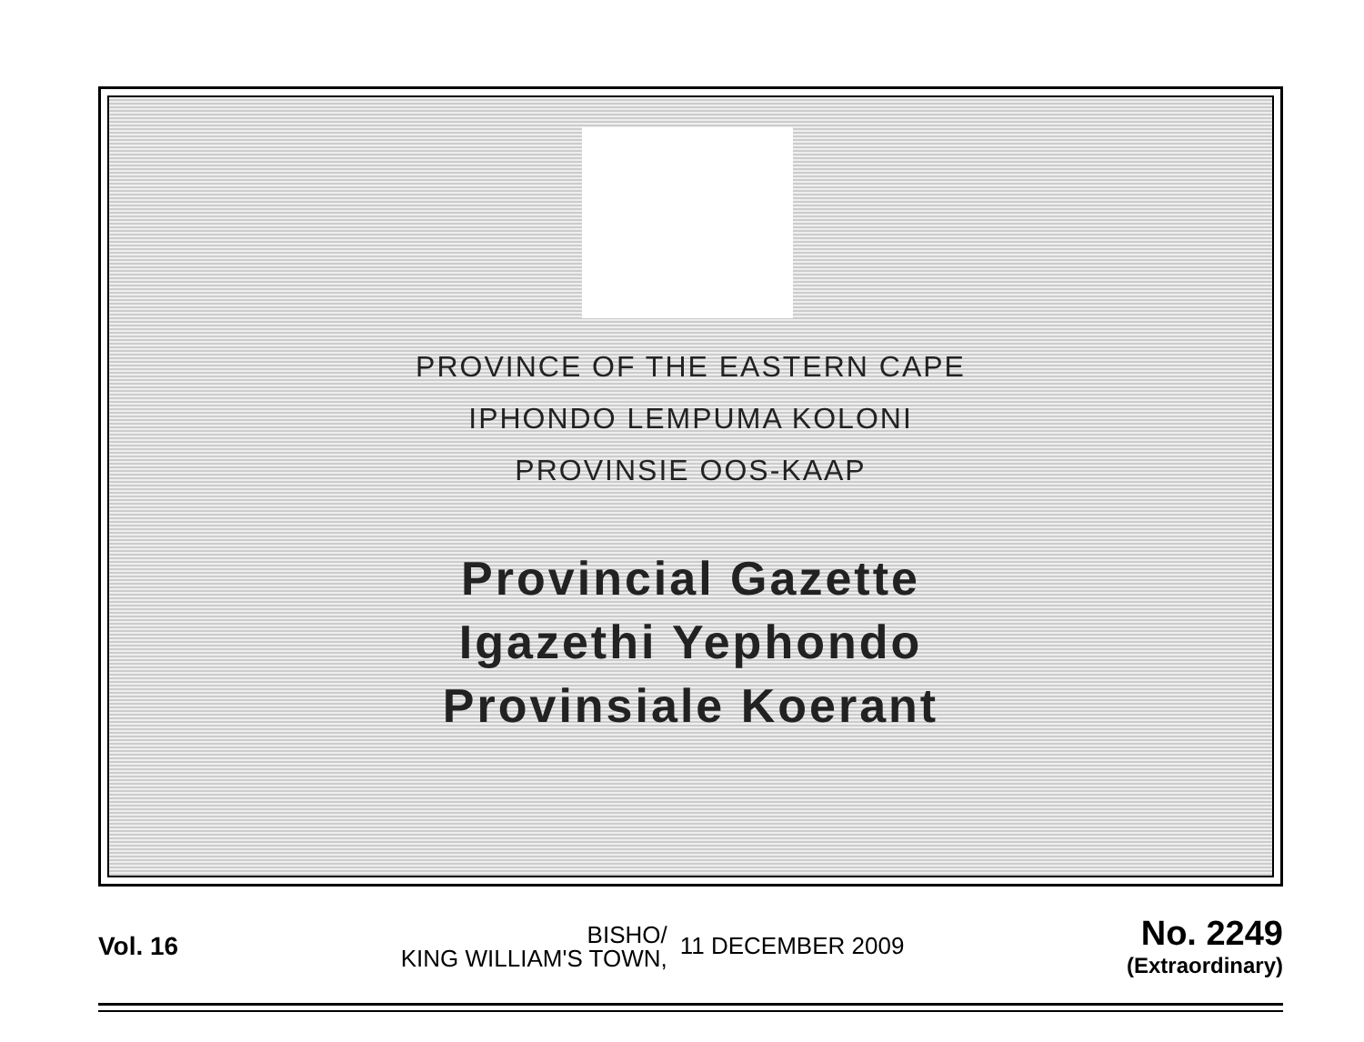PROVINCE OF THE EASTERN CAPE
IPHONDO LEMPUMA KOLONI
PROVINSIE OOS-KAAP
Provincial Gazette
Igazethi Yephondo
Provinsiale Koerant
Vol. 16
BISHO/
KING WILLIAM'S TOWN,
11 DECEMBER 2009
No. 2249
(Extraordinary)